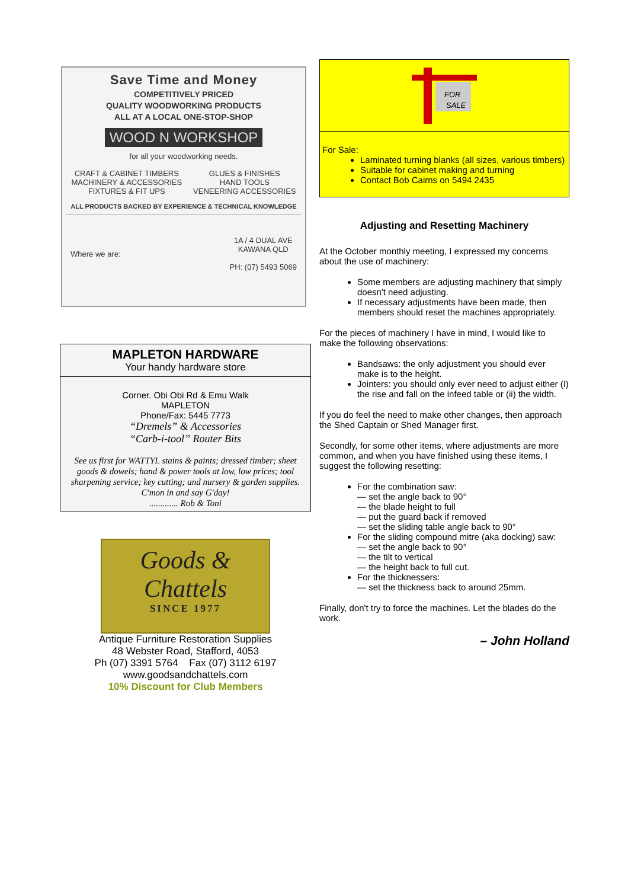Save Time and Money
COMPETITIVELY PRICED
QUALITY WOODWORKING PRODUCTS
ALL AT A LOCAL ONE-STOP-SHOP
WOOD N WORKSHOP
for all your woodworking needs.
CRAFT & CABINET TIMBERS
MACHINERY & ACCESSORIES
FIXTURES & FIT UPS
GLUES & FINISHES
HAND TOOLS
VENEERING ACCESSORIES
ALL PRODUCTS BACKED BY EXPERIENCE & TECHNICAL KNOWLEDGE
Where we are:
1A / 4 DUAL AVE
KAWANA QLD
PH: (07) 5493 5069
MAPLETON HARDWARE
Your handy hardware store
Corner. Obi Obi Rd & Emu Walk
MAPLETON
Phone/Fax: 5445 7773
“Dremels” & Accessories
“Carb-i-tool” Router Bits
See us first for WATTYL stains & paints; dressed timber; sheet goods & dowels; hand & power tools at low, low prices; tool sharpening service; key cutting; and nursery & garden supplies.
C'mon in and say G'day!
............. Rob & Toni
Goods &
Chattels
SINCE 1977
Antique Furniture Restoration Supplies
48 Webster Road, Stafford, 4053
Ph (07) 3391 5764 Fax (07) 3112 6197
www.goodsandchattels.com
10% Discount for Club Members
FOR
SALE
For Sale:
Laminated turning blanks (all sizes, various timbers)
Suitable for cabinet making and turning
Contact Bob Cairns on 5494 2435
Adjusting and Resetting Machinery
At the October monthly meeting, I expressed my concerns about the use of machinery:
Some members are adjusting machinery that simply doesn't need adjusting.
If necessary adjustments have been made, then members should reset the machines appropriately.
For the pieces of machinery I have in mind, I would like to make the following observations:
Bandsaws: the only adjustment you should ever make is to the height.
Jointers: you should only ever need to adjust either (I) the rise and fall on the infeed table or (ii) the width.
If you do feel the need to make other changes, then approach the Shed Captain or Shed Manager first.
Secondly, for some other items, where adjustments are more common, and when you have finished using these items, I suggest the following resetting:
For the combination saw:
— set the angle back to 90°
— the blade height to full
— put the guard back if removed
— set the sliding table angle back to 90°
For the sliding compound mitre (aka docking) saw:
— set the angle back to 90°
— the tilt to vertical
— the height back to full cut.
For the thicknessers:
— set the thickness back to around 25mm.
Finally, don't try to force the machines. Let the blades do the work.
– John Holland